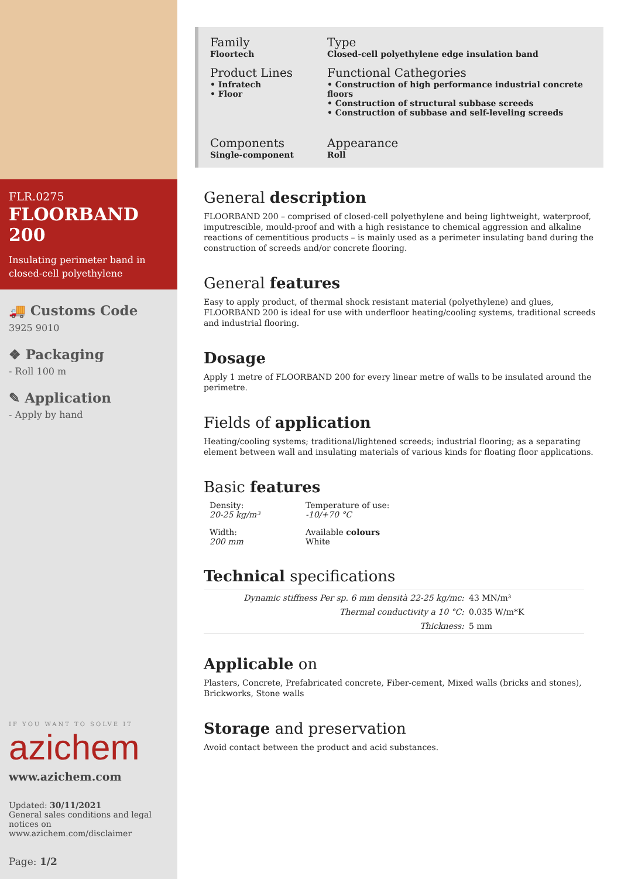FLR.0275
FLOORBAND 200
Insulating perimeter band in closed-cell polyethylene
🚚 Customs Code
3925 9010
❖ Packaging
- Roll 100 m
✎ Application
- Apply by hand
IF YOU WANT TO SOLVE IT
azichem
www.azichem.com
Updated: 30/11/2021
General sales conditions and legal notices on
www.azichem.com/disclaimer
Page: 1/2
Family
Floortech
Type
Closed-cell polyethylene edge insulation band
Product Lines
• Infratech
• Floor
Functional Cathegories
• Construction of high performance industrial concrete floors
• Construction of structural subbase screeds
• Construction of subbase and self-leveling screeds
Components
Single-component
Appearance
Roll
General description
FLOORBAND 200 – comprised of closed-cell polyethylene and being lightweight, waterproof, imputrescible, mould-proof and with a high resistance to chemical aggression and alkaline reactions of cementitious products – is mainly used as a perimeter insulating band during the construction of screeds and/or concrete flooring.
General features
Easy to apply product, of thermal shock resistant material (polyethylene) and glues, FLOORBAND 200 is ideal for use with underfloor heating/cooling systems, traditional screeds and industrial flooring.
Dosage
Apply 1 metre of FLOORBAND 200 for every linear metre of walls to be insulated around the perimetre.
Fields of application
Heating/cooling systems; traditional/lightened screeds; industrial flooring; as a separating element between wall and insulating materials of various kinds for floating floor applications.
Basic features
Density:
20-25 kg/m³
Temperature of use:
-10/+70 °C
Width:
200 mm
Available colours
White
Technical specifications
| Dynamic stiffness Per sp. 6 mm densità 22-25 kg/mc: | 43 MN/m³ |
| Thermal conductivity a 10 °C: | 0.035 W/m*K |
| Thickness: | 5 mm |
Applicable on
Plasters, Concrete, Prefabricated concrete, Fiber-cement, Mixed walls (bricks and stones), Brickworks, Stone walls
Storage and preservation
Avoid contact between the product and acid substances.